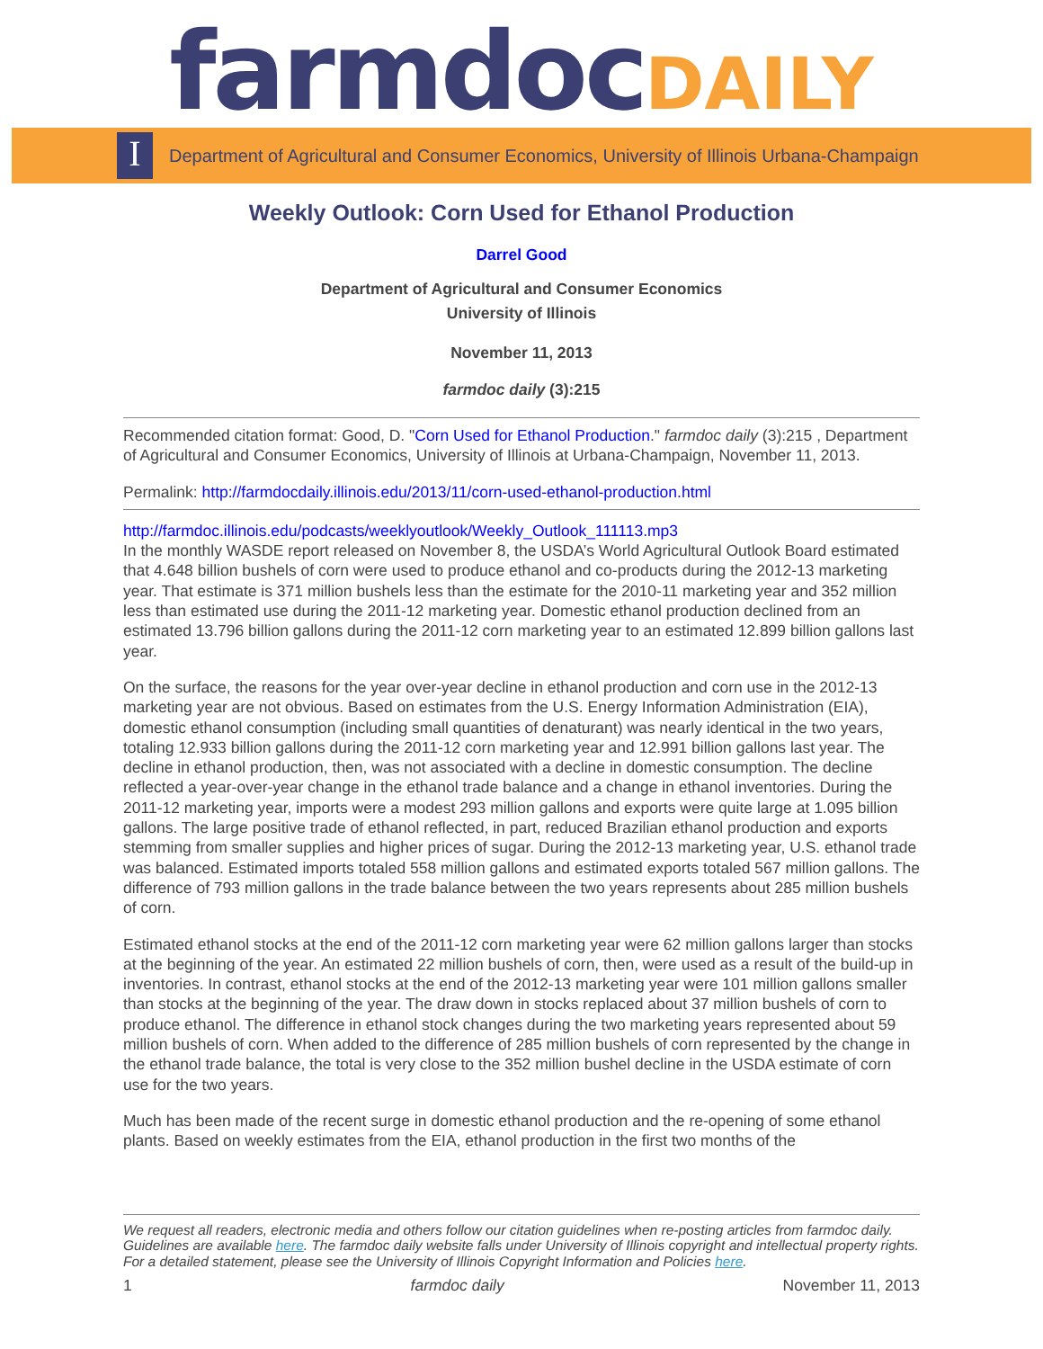farmdoc DAILY
I
Department of Agricultural and Consumer Economics, University of Illinois Urbana-Champaign
Weekly Outlook: Corn Used for Ethanol Production
Darrel Good
Department of Agricultural and Consumer Economics
University of Illinois
November 11, 2013
farmdoc daily (3):215
Recommended citation format: Good, D. "Corn Used for Ethanol Production." farmdoc daily (3):215 , Department of Agricultural and Consumer Economics, University of Illinois at Urbana-Champaign, November 11, 2013.
Permalink: http://farmdocdaily.illinois.edu/2013/11/corn-used-ethanol-production.html
http://farmdoc.illinois.edu/podcasts/weeklyoutlook/Weekly_Outlook_111113.mp3
In the monthly WASDE report released on November 8, the USDA’s World Agricultural Outlook Board estimated that 4.648 billion bushels of corn were used to produce ethanol and co-products during the 2012-13 marketing year. That estimate is 371 million bushels less than the estimate for the 2010-11 marketing year and 352 million less than estimated use during the 2011-12 marketing year. Domestic ethanol production declined from an estimated 13.796 billion gallons during the 2011-12 corn marketing year to an estimated 12.899 billion gallons last year.
On the surface, the reasons for the year over-year decline in ethanol production and corn use in the 2012-13 marketing year are not obvious. Based on estimates from the U.S. Energy Information Administration (EIA), domestic ethanol consumption (including small quantities of denaturant) was nearly identical in the two years, totaling 12.933 billion gallons during the 2011-12 corn marketing year and 12.991 billion gallons last year. The decline in ethanol production, then, was not associated with a decline in domestic consumption. The decline reflected a year-over-year change in the ethanol trade balance and a change in ethanol inventories. During the 2011-12 marketing year, imports were a modest 293 million gallons and exports were quite large at 1.095 billion gallons. The large positive trade of ethanol reflected, in part, reduced Brazilian ethanol production and exports stemming from smaller supplies and higher prices of sugar. During the 2012-13 marketing year, U.S. ethanol trade was balanced. Estimated imports totaled 558 million gallons and estimated exports totaled 567 million gallons. The difference of 793 million gallons in the trade balance between the two years represents about 285 million bushels of corn.
Estimated ethanol stocks at the end of the 2011-12 corn marketing year were 62 million gallons larger than stocks at the beginning of the year. An estimated 22 million bushels of corn, then, were used as a result of the build-up in inventories. In contrast, ethanol stocks at the end of the 2012-13 marketing year were 101 million gallons smaller than stocks at the beginning of the year. The draw down in stocks replaced about 37 million bushels of corn to produce ethanol. The difference in ethanol stock changes during the two marketing years represented about 59 million bushels of corn. When added to the difference of 285 million bushels of corn represented by the change in the ethanol trade balance, the total is very close to the 352 million bushel decline in the USDA estimate of corn use for the two years.
Much has been made of the recent surge in domestic ethanol production and the re-opening of some ethanol plants. Based on weekly estimates from the EIA, ethanol production in the first two months of the
We request all readers, electronic media and others follow our citation guidelines when re-posting articles from farmdoc daily. Guidelines are available here. The farmdoc daily website falls under University of Illinois copyright and intellectual property rights. For a detailed statement, please see the University of Illinois Copyright Information and Policies here.
1 farmdoc daily November 11, 2013